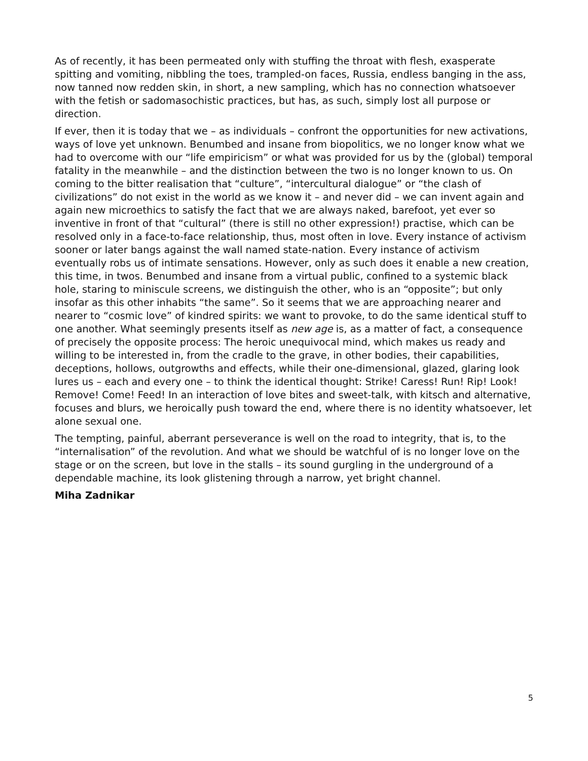As of recently, it has been permeated only with stuffing the throat with flesh, exasperate spitting and vomiting, nibbling the toes, trampled-on faces, Russia, endless banging in the ass, now tanned now redden skin, in short, a new sampling, which has no connection whatsoever with the fetish or sadomasochistic practices, but has, as such, simply lost all purpose or direction.
If ever, then it is today that we – as individuals – confront the opportunities for new activations, ways of love yet unknown. Benumbed and insane from biopolitics, we no longer know what we had to overcome with our “life empiricism” or what was provided for us by the (global) temporal fatality in the meanwhile – and the distinction between the two is no longer known to us. On coming to the bitter realisation that “culture”, “intercultural dialogue” or “the clash of civilizations” do not exist in the world as we know it – and never did – we can invent again and again new microethics to satisfy the fact that we are always naked, barefoot, yet ever so inventive in front of that “cultural” (there is still no other expression!) practise, which can be resolved only in a face-to-face relationship, thus, most often in love. Every instance of activism sooner or later bangs against the wall named state-nation. Every instance of activism eventually robs us of intimate sensations. However, only as such does it enable a new creation, this time, in twos. Benumbed and insane from a virtual public, confined to a systemic black hole, staring to miniscule screens, we distinguish the other, who is an “opposite”; but only insofar as this other inhabits “the same”. So it seems that we are approaching nearer and nearer to “cosmic love” of kindred spirits: we want to provoke, to do the same identical stuff to one another. What seemingly presents itself as new age is, as a matter of fact, a consequence of precisely the opposite process: The heroic unequivocal mind, which makes us ready and willing to be interested in, from the cradle to the grave, in other bodies, their capabilities, deceptions, hollows, outgrowths and effects, while their one-dimensional, glazed, glaring look lures us – each and every one – to think the identical thought: Strike! Caress! Run! Rip! Look! Remove! Come! Feed! In an interaction of love bites and sweet-talk, with kitsch and alternative, focuses and blurs, we heroically push toward the end, where there is no identity whatsoever, let alone sexual one.
The tempting, painful, aberrant perseverance is well on the road to integrity, that is, to the “internalisation” of the revolution. And what we should be watchful of is no longer love on the stage or on the screen, but love in the stalls – its sound gurgling in the underground of a dependable machine, its look glistening through a narrow, yet bright channel.
Miha Zadnikar
5